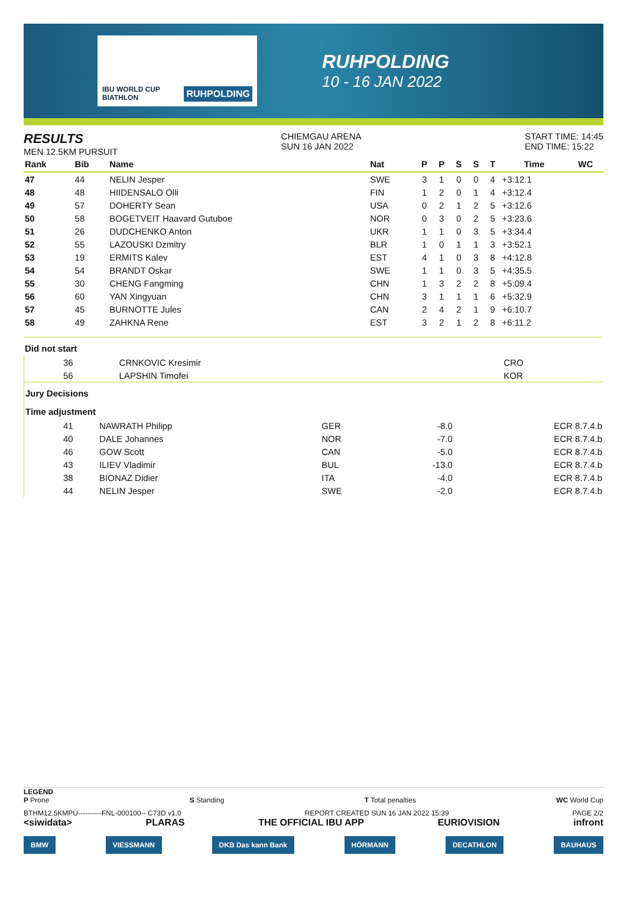IBU WORLD CUP BIATHLON RUHPOLDING
RUHPOLDING
10 - 16 JAN 2022
RESULTS
MEN 12.5KM PURSUIT
CHIEMGAU ARENA
SUN 16 JAN 2022
START TIME: 14:45
END TIME: 15:22
| Rank | Bib | Name | Nat | P | P | S | S | T | Time | WC |
| --- | --- | --- | --- | --- | --- | --- | --- | --- | --- | --- |
| 47 | 44 | NELIN Jesper | SWE | 3 | 1 | 0 | 0 | 4 | +3:12.1 | |
| 48 | 48 | HIIDENSALO Olli | FIN | 1 | 2 | 0 | 1 | 4 | +3:12.4 | |
| 49 | 57 | DOHERTY Sean | USA | 0 | 2 | 1 | 2 | 5 | +3:12.6 | |
| 50 | 58 | BOGETVEIT Haavard Gutuboe | NOR | 0 | 3 | 0 | 2 | 5 | +3:23.6 | |
| 51 | 26 | DUDCHENKO Anton | UKR | 1 | 1 | 0 | 3 | 5 | +3:34.4 | |
| 52 | 55 | LAZOUSKI Dzmitry | BLR | 1 | 0 | 1 | 1 | 3 | +3:52.1 | |
| 53 | 19 | ERMITS Kalev | EST | 4 | 1 | 0 | 3 | 8 | +4:12.8 | |
| 54 | 54 | BRANDT Oskar | SWE | 1 | 1 | 0 | 3 | 5 | +4:35.5 | |
| 55 | 30 | CHENG Fangming | CHN | 1 | 3 | 2 | 2 | 8 | +5:09.4 | |
| 56 | 60 | YAN Xingyuan | CHN | 3 | 1 | 1 | 1 | 6 | +5:32.9 | |
| 57 | 45 | BURNOTTE Jules | CAN | 2 | 4 | 2 | 1 | 9 | +6:10.7 | |
| 58 | 49 | ZAHKNA Rene | EST | 3 | 2 | 1 | 2 | 8 | +6:11.2 | |
Did not start
| | 36 | CRNKOVIC Kresimir | CRO |
| | 56 | LAPSHIN Timofei | KOR |
Jury Decisions
Time adjustment
| | 41 | NAWRATH Philipp | GER | -8.0 | ECR 8.7.4.b |
| | 40 | DALE Johannes | NOR | -7.0 | ECR 8.7.4.b |
| | 46 | GOW Scott | CAN | -5.0 | ECR 8.7.4.b |
| | 43 | ILIEV Vladimir | BUL | -13.0 | ECR 8.7.4.b |
| | 38 | BIONAZ Didier | ITA | -4.0 | ECR 8.7.4.b |
| | 44 | NELIN Jesper | SWE | -2.0 | ECR 8.7.4.b |
LEGEND
P Prone S Standing T Total penalties WC World Cup
BTHM12.5KMPU----------FNL-000100-- C73D v1.0 REPORT CREATED SUN 16 JAN 2022 15:39 PAGE 2/2
<siwidata> PLARAS THE OFFICIAL IBU APP EURIOVISION infront
BMW VIESSMANN DKB Das kann Bank HÖRMANN DECATHLON BAUHAUS